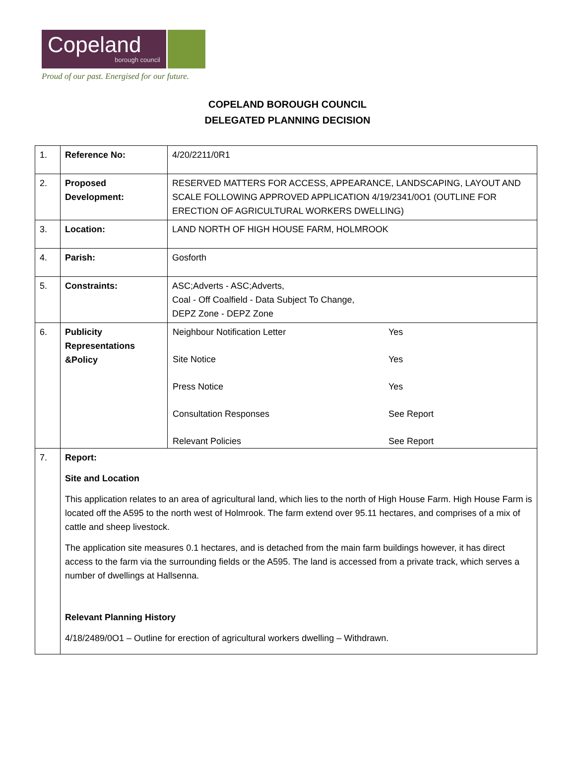Copeland
borough council
Proud of our past. Energised for our future.
COPELAND BOROUGH COUNCIL
DELEGATED PLANNING DECISION
| 1. | Reference No: | 4/20/2211/0R1 |
| 2. | Proposed Development: | RESERVED MATTERS FOR ACCESS, APPEARANCE, LANDSCAPING, LAYOUT AND SCALE FOLLOWING APPROVED APPLICATION 4/19/2341/0O1 (OUTLINE FOR ERECTION OF AGRICULTURAL WORKERS DWELLING) |
| 3. | Location: | LAND NORTH OF HIGH HOUSE FARM, HOLMROOK |
| 4. | Parish: | Gosforth |
| 5. | Constraints: | ASC;Adverts - ASC;Adverts, Coal - Off Coalfield - Data Subject To Change, DEPZ Zone - DEPZ Zone |
| 6. | Publicity Representations &Policy | / Neighbour Notification Letter / Yes / / Site Notice / Yes / / Press Notice / Yes / / Consultation Responses / See Report / / Relevant Policies / See Report / |
| 7. | Report: Site and Location This application relates to an area of agricultural land, which lies to the north of High House Farm. High House Farm is located off the A595 to the north west of Holmrook. The farm extend over 95.11 hectares, and comprises of a mix of cattle and sheep livestock. The application site measures 0.1 hectares, and is detached from the main farm buildings however, it has direct access to the farm via the surrounding fields or the A595. The land is accessed from a private track, which serves a number of dwellings at Hallsenna. Relevant Planning History 4/18/2489/0O1 – Outline for erection of agricultural workers dwelling – Withdrawn. | |